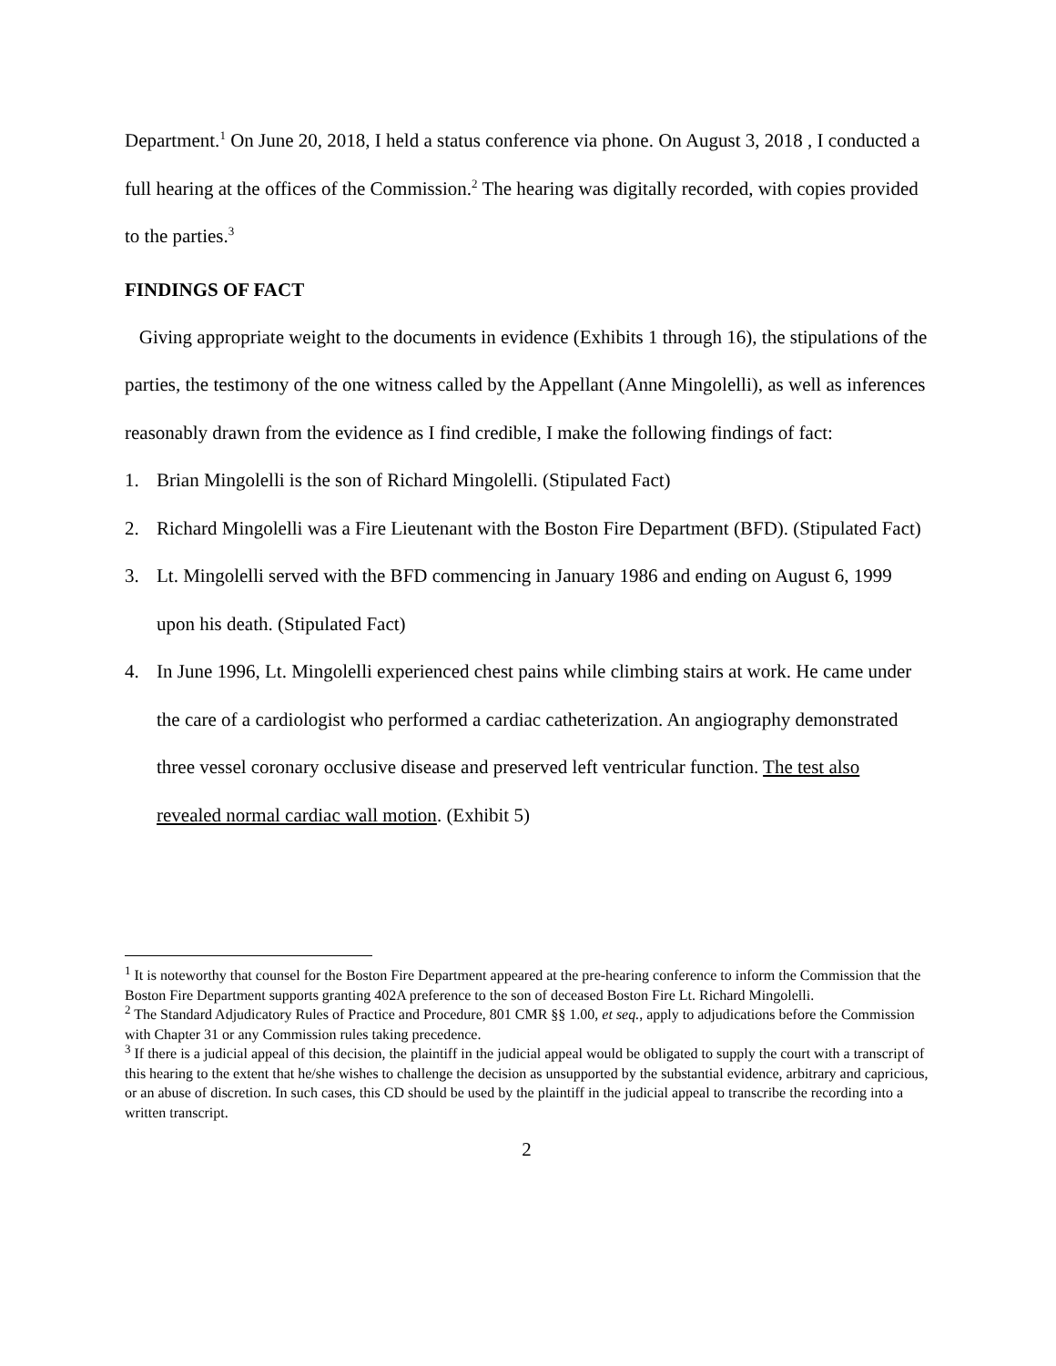Department.<sup>1</sup> On June 20, 2018, I held a status conference via phone. On August 3, 2018 , I conducted a full hearing at the offices of the Commission.<sup>2</sup> The hearing was digitally recorded, with copies provided to the parties.<sup>3</sup>
FINDINGS OF FACT
Giving appropriate weight to the documents in evidence (Exhibits 1 through 16), the stipulations of the parties, the testimony of the one witness called by the Appellant (Anne Mingolelli), as well as inferences reasonably drawn from the evidence as I find credible, I make the following findings of fact:
1. Brian Mingolelli is the son of Richard Mingolelli. (Stipulated Fact)
2. Richard Mingolelli was a Fire Lieutenant with the Boston Fire Department (BFD). (Stipulated Fact)
3. Lt. Mingolelli served with the BFD commencing in January 1986 and ending on August 6, 1999 upon his death. (Stipulated Fact)
4. In June 1996, Lt. Mingolelli experienced chest pains while climbing stairs at work. He came under the care of a cardiologist who performed a cardiac catheterization. An angiography demonstrated three vessel coronary occlusive disease and preserved left ventricular function. The test also revealed normal cardiac wall motion. (Exhibit 5)
<sup>1</sup> It is noteworthy that counsel for the Boston Fire Department appeared at the pre-hearing conference to inform the Commission that the Boston Fire Department supports granting 402A preference to the son of deceased Boston Fire Lt. Richard Mingolelli.
<sup>2</sup> The Standard Adjudicatory Rules of Practice and Procedure, 801 CMR §§ 1.00, et seq., apply to adjudications before the Commission with Chapter 31 or any Commission rules taking precedence.
<sup>3</sup> If there is a judicial appeal of this decision, the plaintiff in the judicial appeal would be obligated to supply the court with a transcript of this hearing to the extent that he/she wishes to challenge the decision as unsupported by the substantial evidence, arbitrary and capricious, or an abuse of discretion. In such cases, this CD should be used by the plaintiff in the judicial appeal to transcribe the recording into a written transcript.
2